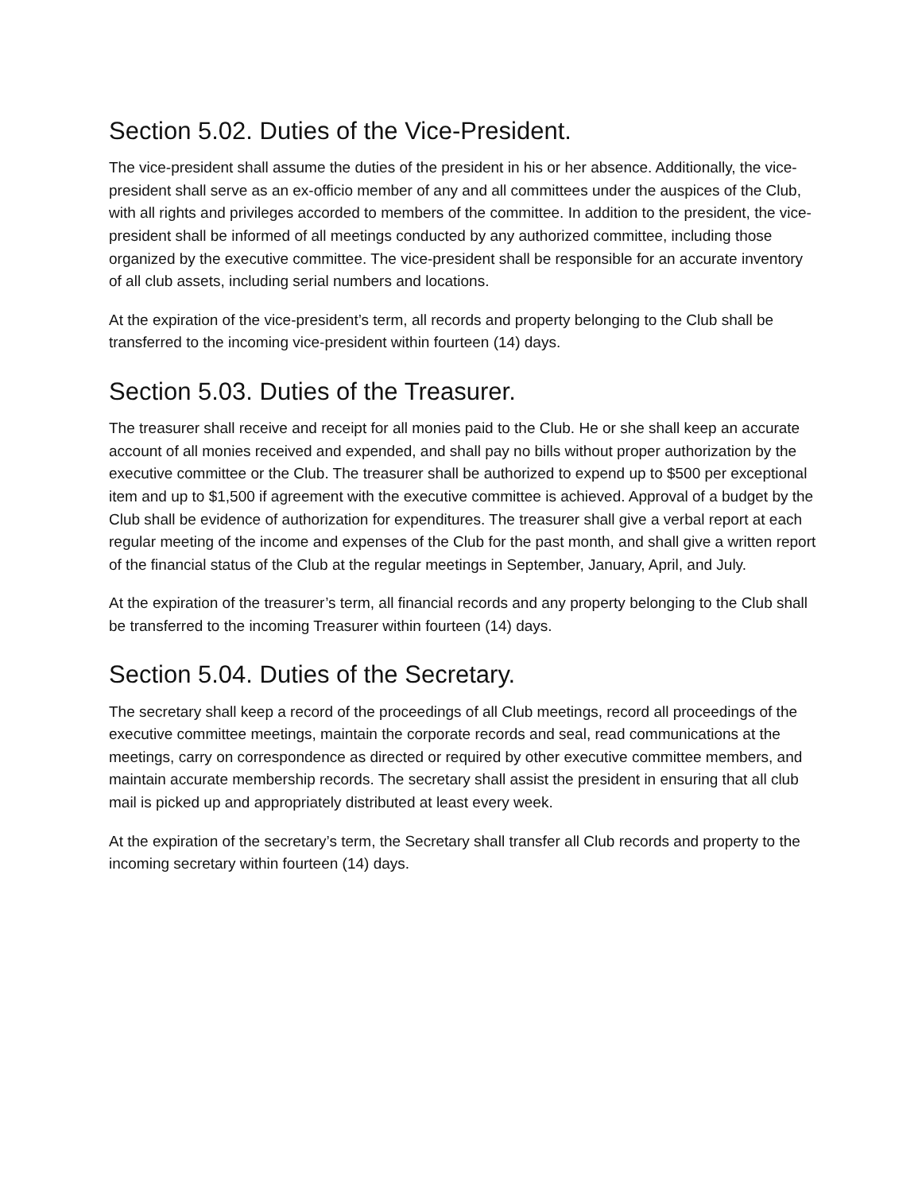Section 5.02. Duties of the Vice-President.
The vice-president shall assume the duties of the president in his or her absence. Additionally, the vice-president shall serve as an ex-officio member of any and all committees under the auspices of the Club, with all rights and privileges accorded to members of the committee. In addition to the president, the vice-president shall be informed of all meetings conducted by any authorized committee, including those organized by the executive committee. The vice-president shall be responsible for an accurate inventory of all club assets, including serial numbers and locations.
At the expiration of the vice-president’s term, all records and property belonging to the Club shall be transferred to the incoming vice-president within fourteen (14) days.
Section 5.03. Duties of the Treasurer.
The treasurer shall receive and receipt for all monies paid to the Club. He or she shall keep an accurate account of all monies received and expended, and shall pay no bills without proper authorization by the executive committee or the Club. The treasurer shall be authorized to expend up to $500 per exceptional item and up to $1,500 if agreement with the executive committee is achieved. Approval of a budget by the Club shall be evidence of authorization for expenditures. The treasurer shall give a verbal report at each regular meeting of the income and expenses of the Club for the past month, and shall give a written report of the financial status of the Club at the regular meetings in September, January, April, and July.
At the expiration of the treasurer’s term, all financial records and any property belonging to the Club shall be transferred to the incoming Treasurer within fourteen (14) days.
Section 5.04. Duties of the Secretary.
The secretary shall keep a record of the proceedings of all Club meetings, record all proceedings of the executive committee meetings, maintain the corporate records and seal, read communications at the meetings, carry on correspondence as directed or required by other executive committee members, and maintain accurate membership records. The secretary shall assist the president in ensuring that all club mail is picked up and appropriately distributed at least every week.
At the expiration of the secretary’s term, the Secretary shall transfer all Club records and property to the incoming secretary within fourteen (14) days.